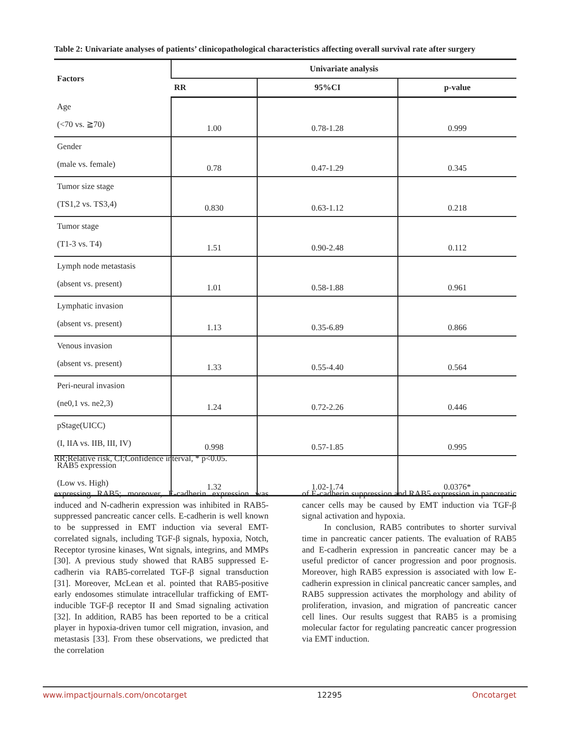Table 2: Univariate analyses of patients’ clinicopathological characteristics affecting overall survival rate after surgery
| Factors | Univariate analysis | | |
| --- | --- | --- | --- |
| | RR | 95%CI | p-value |
| Age (<70 vs. ≧70) | 1.00 | 0.78-1.28 | 0.999 |
| Gender (male vs. female) | 0.78 | 0.47-1.29 | 0.345 |
| Tumor size stage (TS1,2 vs. TS3,4) | 0.830 | 0.63-1.12 | 0.218 |
| Tumor stage (T1-3 vs. T4) | 1.51 | 0.90-2.48 | 0.112 |
| Lymph node metastasis (absent vs. present) | 1.01 | 0.58-1.88 | 0.961 |
| Lymphatic invasion (absent vs. present) | 1.13 | 0.35-6.89 | 0.866 |
| Venous invasion (absent vs. present) | 1.33 | 0.55-4.40 | 0.564 |
| Peri-neural invasion (ne0,1 vs. ne2,3) | 1.24 | 0.72-2.26 | 0.446 |
| pStage(UICC) (I, IIA vs. IIB, III, IV) | 0.998 | 0.57-1.85 | 0.995 |
| RAB5 expression (Low vs. High) | 1.32 | 1.02-1.74 | 0.0376* |
RR;Relative risk, CI;Confidence interval, * p<0.05.
expressing RAB5; moreover, E-cadherin expression was induced and N-cadherin expression was inhibited in RAB5-suppressed pancreatic cancer cells. E-cadherin is well known to be suppressed in EMT induction via several EMT-correlated signals, including TGF-β signals, hypoxia, Notch, Receptor tyrosine kinases, Wnt signals, integrins, and MMPs [30]. A previous study showed that RAB5 suppressed E-cadherin via RAB5-correlated TGF-β signal transduction [31]. Moreover, McLean et al. pointed that RAB5-positive early endosomes stimulate intracellular trafficking of EMT-inducible TGF-β receptor II and Smad signaling activation [32]. In addition, RAB5 has been reported to be a critical player in hypoxia-driven tumor cell migration, invasion, and metastasis [33]. From these observations, we predicted that the correlation
of E-cadherin suppression and RAB5 expression in pancreatic cancer cells may be caused by EMT induction via TGF-β signal activation and hypoxia.
In conclusion, RAB5 contributes to shorter survival time in pancreatic cancer patients. The evaluation of RAB5 and E-cadherin expression in pancreatic cancer may be a useful predictor of cancer progression and poor prognosis. Moreover, high RAB5 expression is associated with low E-cadherin expression in clinical pancreatic cancer samples, and RAB5 suppression activates the morphology and ability of proliferation, invasion, and migration of pancreatic cancer cell lines. Our results suggest that RAB5 is a promising molecular factor for regulating pancreatic cancer progression via EMT induction.
www.impactjournals.com/oncotarget 12295 Oncotarget